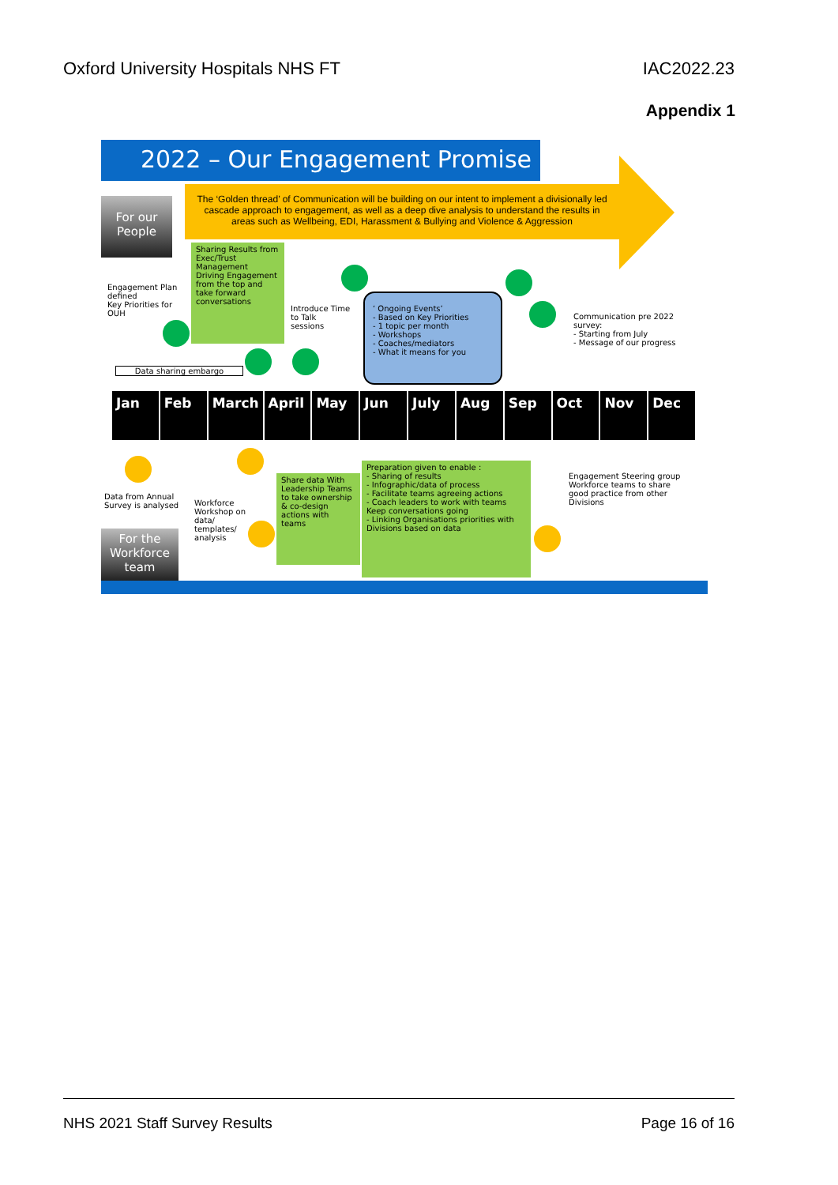Oxford University Hospitals NHS FT IAC2022.23
Appendix 1
2022 – Our Engagement Promise
The ‘Golden thread’ of Communication will be building on our intent to implement a divisionally led cascade approach to engagement, as well as a deep dive analysis to understand the results in areas such as Wellbeing, EDI, Harassment & Bullying and Violence & Aggression
For our People
Sharing Results from Exec/Trust Management
Driving Engagement from the top and take forward conversations
Engagement Plan defined
Key Priorities for OUH
Introduce Time to Talk sessions
‘ Ongoing Events’
- Based on Key Priorities
- 1 topic per month
- Workshops
- Coaches/mediators
- What it means for you
Communication pre 2022 survey:
- Starting from July
- Message of our progress
Data sharing embargo
Jan Feb March April May Jun July Aug Sep Oct Nov Dec
Data from Annual Survey is analysed
Workforce Workshop on data/ templates/ analysis
Share data With Leadership Teams to take ownership & co-design actions with teams
Preparation given to enable :
- Sharing of results
- Infographic/data of process
- Facilitate teams agreeing actions
- Coach leaders to work with teams Keep conversations going
- Linking Organisations priorities with Divisions based on data
Engagement Steering group
Workforce teams to share good practice from other Divisions
For the Workforce team
NHS 2021 Staff Survey Results Page 16 of 16